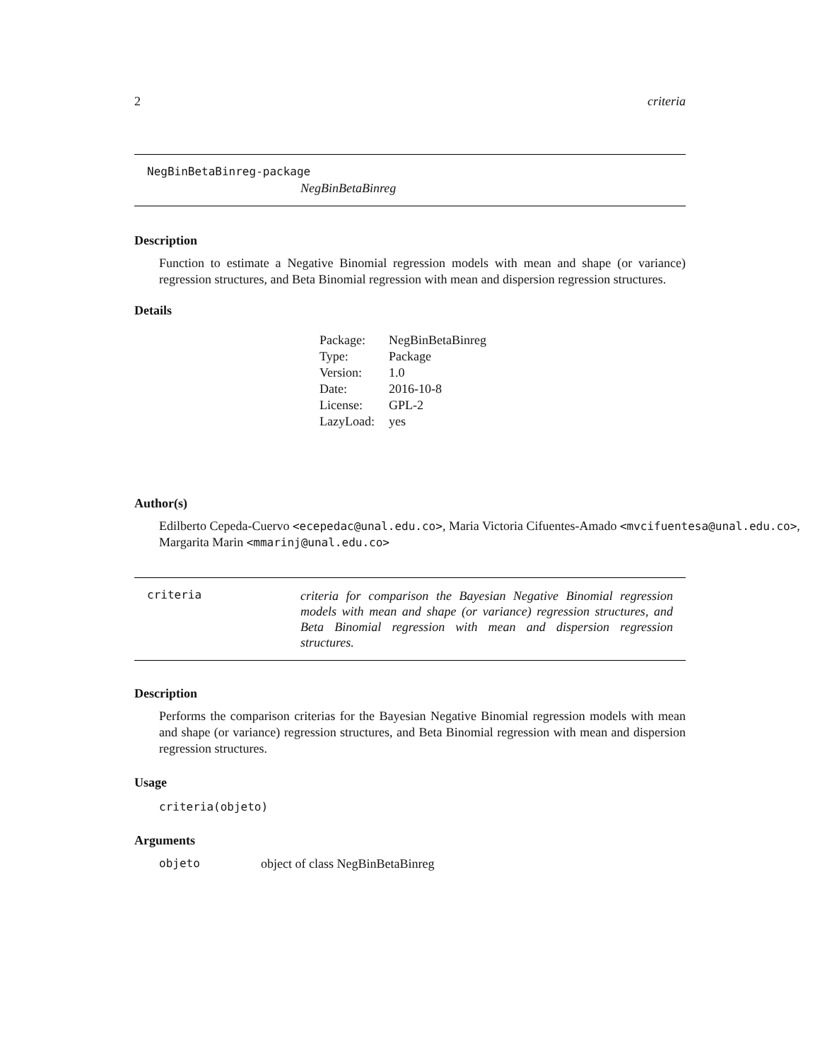2 criteria
NegBinBetaBinreg-package
NegBinBetaBinreg
Description
Function to estimate a Negative Binomial regression models with mean and shape (or variance) regression structures, and Beta Binomial regression with mean and dispersion regression structures.
Details
| Package: | NegBinBetaBinreg |
| Type: | Package |
| Version: | 1.0 |
| Date: | 2016-10-8 |
| License: | GPL-2 |
| LazyLoad: | yes |
Author(s)
Edilberto Cepeda-Cuervo <ecepedac@unal.edu.co>, Maria Victoria Cifuentes-Amado <mvcifuentesa@unal.edu.co>,
Margarita Marin <mmarinj@unal.edu.co>
criteria
criteria for comparison the Bayesian Negative Binomial regression models with mean and shape (or variance) regression structures, and Beta Binomial regression with mean and dispersion regression structures.
Description
Performs the comparison criterias for the Bayesian Negative Binomial regression models with mean and shape (or variance) regression structures, and Beta Binomial regression with mean and dispersion regression structures.
Usage
criteria(objeto)
Arguments
objeto object of class NegBinBetaBinreg